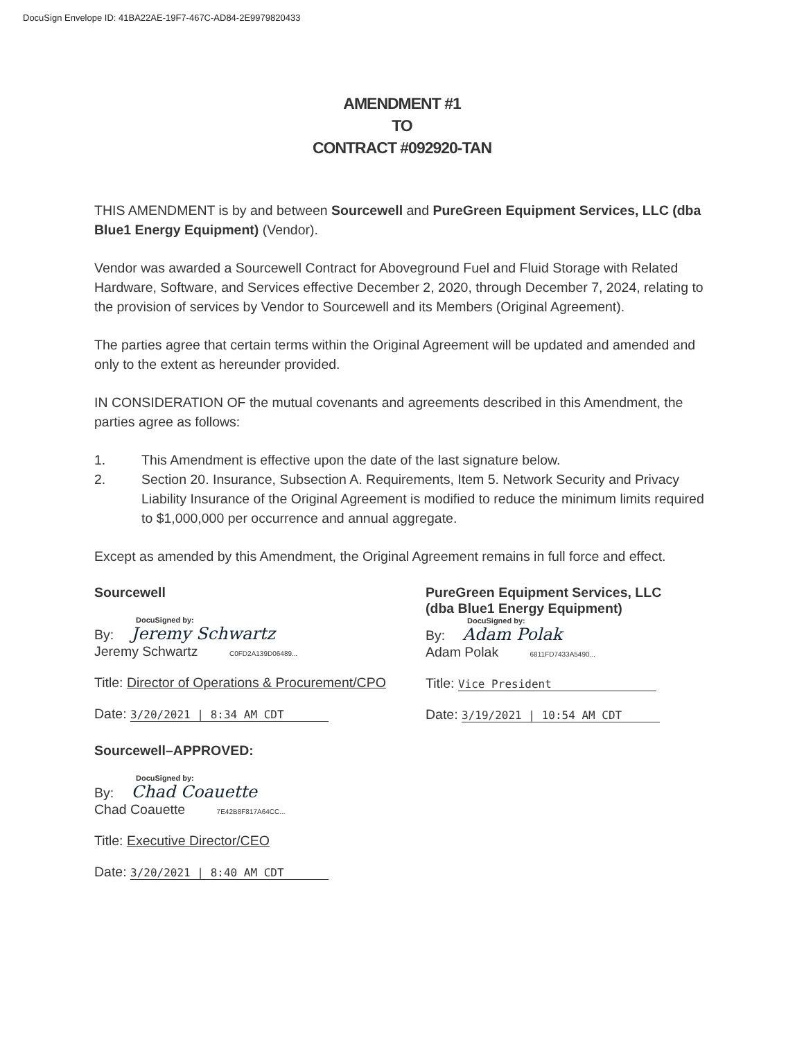DocuSign Envelope ID: 41BA22AE-19F7-467C-AD84-2E9979820433
AMENDMENT #1
TO
CONTRACT #092920-TAN
THIS AMENDMENT is by and between Sourcewell and PureGreen Equipment Services, LLC (dba Blue1 Energy Equipment) (Vendor).
Vendor was awarded a Sourcewell Contract for Aboveground Fuel and Fluid Storage with Related Hardware, Software, and Services effective December 2, 2020, through December 7, 2024, relating to the provision of services by Vendor to Sourcewell and its Members (Original Agreement).
The parties agree that certain terms within the Original Agreement will be updated and amended and only to the extent as hereunder provided.
IN CONSIDERATION OF the mutual covenants and agreements described in this Amendment, the parties agree as follows:
1. This Amendment is effective upon the date of the last signature below.
2. Section 20. Insurance, Subsection A. Requirements, Item 5. Network Security and Privacy Liability Insurance of the Original Agreement is modified to reduce the minimum limits required to $1,000,000 per occurrence and annual aggregate.
Except as amended by this Amendment, the Original Agreement remains in full force and effect.
Sourcewell
DocuSigned by:
By: Jeremy Schwartz
Jeremy Schwartz C0FD2A139D06489...
Title: Director of Operations & Procurement/CPO
Date: 3/20/2021 | 8:34 AM CDT
Sourcewell–APPROVED:
DocuSigned by:
By: Chad Coauette
Chad Coauette 7E42B8F817A64CC...
Title: Executive Director/CEO
Date: 3/20/2021 | 8:40 AM CDT
PureGreen Equipment Services, LLC
(dba Blue1 Energy Equipment)
DocuSigned by:
By: Adam Polak
Adam Polak 6811FD7433A5490...
Title: Vice President
Date: 3/19/2021 | 10:54 AM CDT